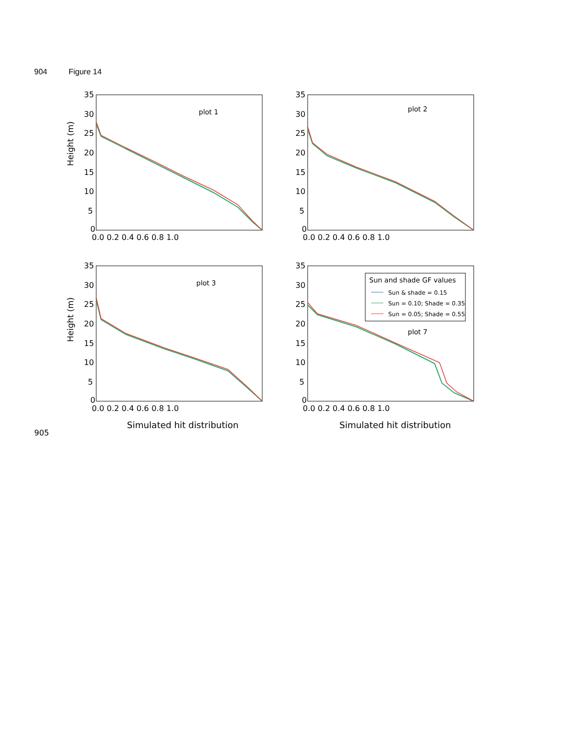904 Figure 14
plot 1
plot 2
plot 3
Sun and shade GF values
Sun & shade = 0.15
Sun = 0.10; Shade = 0.35
Sun = 0.05; Shade = 0.55
plot 7
Height (m)
Height (m)
35
30
25
20
15
10
5
0
0.0 0.2 0.4 0.6 0.8 1.0
35
30
25
20
15
10
5
0
0.0 0.2 0.4 0.6 0.8 1.0
35
30
25
20
15
10
5
0
0.0 0.2 0.4 0.6 0.8 1.0
35
30
25
20
15
10
5
0
0.0 0.2 0.4 0.6 0.8 1.0
Simulated hit distribution
Simulated hit distribution
905